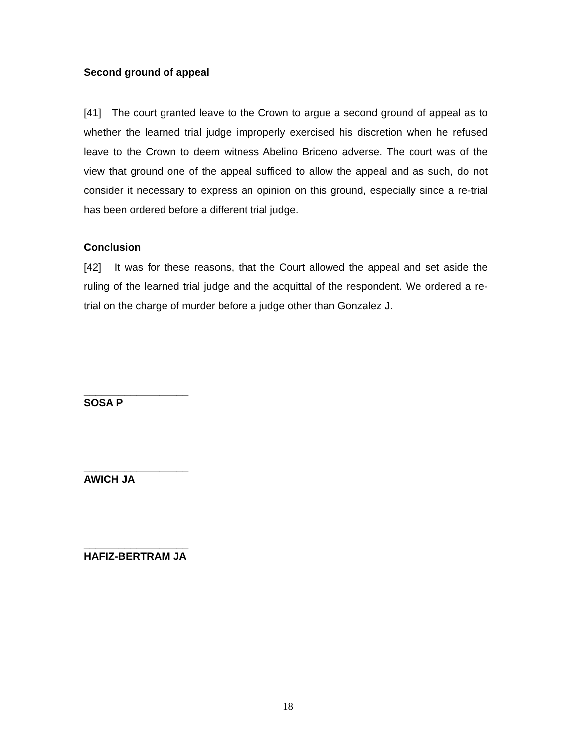Second ground of appeal
[41] The court granted leave to the Crown to argue a second ground of appeal as to whether the learned trial judge improperly exercised his discretion when he refused leave to the Crown to deem witness Abelino Briceno adverse. The court was of the view that ground one of the appeal sufficed to allow the appeal and as such, do not consider it necessary to express an opinion on this ground, especially since a re-trial has been ordered before a different trial judge.
Conclusion
[42] It was for these reasons, that the Court allowed the appeal and set aside the ruling of the learned trial judge and the acquittal of the respondent. We ordered a re-trial on the charge of murder before a judge other than Gonzalez J.
__________________
SOSA P
__________________
AWICH JA
__________________
HAFIZ-BERTRAM JA
18